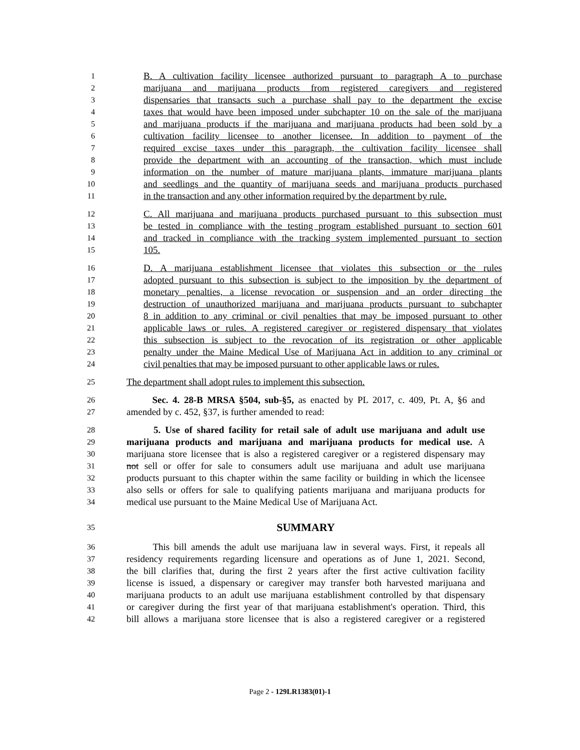1 B. A cultivation facility licensee authorized pursuant to paragraph A to purchase
2 marijuana and marijuana products from registered caregivers and registered
3 dispensaries that transacts such a purchase shall pay to the department the excise
4 taxes that would have been imposed under subchapter 10 on the sale of the marijuana
5 and marijuana products if the marijuana and marijuana products had been sold by a
6 cultivation facility licensee to another licensee. In addition to payment of the
7 required excise taxes under this paragraph, the cultivation facility licensee shall
8 provide the department with an accounting of the transaction, which must include
9 information on the number of mature marijuana plants, immature marijuana plants
10 and seedlings and the quantity of marijuana seeds and marijuana products purchased
11 in the transaction and any other information required by the department by rule.
12 C. All marijuana and marijuana products purchased pursuant to this subsection must
13 be tested in compliance with the testing program established pursuant to section 601
14 and tracked in compliance with the tracking system implemented pursuant to section
15 105.
16 D. A marijuana establishment licensee that violates this subsection or the rules
17 adopted pursuant to this subsection is subject to the imposition by the department of
18 monetary penalties, a license revocation or suspension and an order directing the
19 destruction of unauthorized marijuana and marijuana products pursuant to subchapter
20 8 in addition to any criminal or civil penalties that may be imposed pursuant to other
21 applicable laws or rules. A registered caregiver or registered dispensary that violates
22 this subsection is subject to the revocation of its registration or other applicable
23 penalty under the Maine Medical Use of Marijuana Act in addition to any criminal or
24 civil penalties that may be imposed pursuant to other applicable laws or rules.
25 The department shall adopt rules to implement this subsection.
26 Sec. 4. 28-B MRSA §504, sub-§5, as enacted by PL 2017, c. 409, Pt. A, §6 and
27 amended by c. 452, §37, is further amended to read:
28 5. Use of shared facility for retail sale of adult use marijuana and adult use
29 marijuana products and marijuana and marijuana products for medical use. A
30 marijuana store licensee that is also a registered caregiver or a registered dispensary may
31 not sell or offer for sale to consumers adult use marijuana and adult use marijuana
32 products pursuant to this chapter within the same facility or building in which the licensee
33 also sells or offers for sale to qualifying patients marijuana and marijuana products for
34 medical use pursuant to the Maine Medical Use of Marijuana Act.
35 SUMMARY
36 This bill amends the adult use marijuana law in several ways. First, it repeals all
37 residency requirements regarding licensure and operations as of June 1, 2021. Second,
38 the bill clarifies that, during the first 2 years after the first active cultivation facility
39 license is issued, a dispensary or caregiver may transfer both harvested marijuana and
40 marijuana products to an adult use marijuana establishment controlled by that dispensary
41 or caregiver during the first year of that marijuana establishment's operation. Third, this
42 bill allows a marijuana store licensee that is also a registered caregiver or a registered
Page 2 - 129LR1383(01)-1